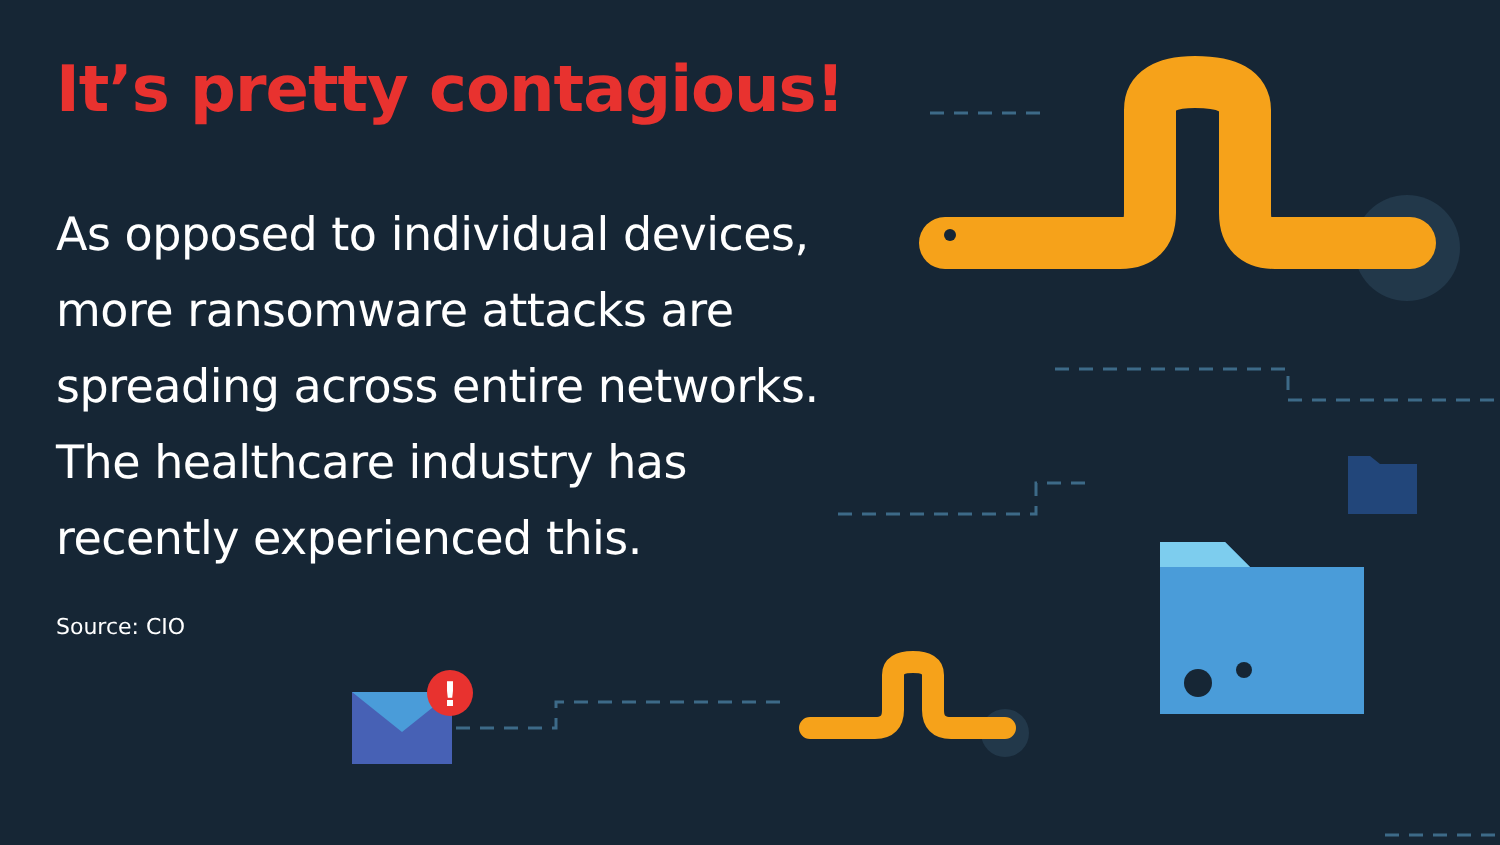!
It’s pretty contagious!
As opposed to individual devices, more ransomware attacks are spreading across entire networks. The healthcare industry has recently experienced this.
Source: CIO